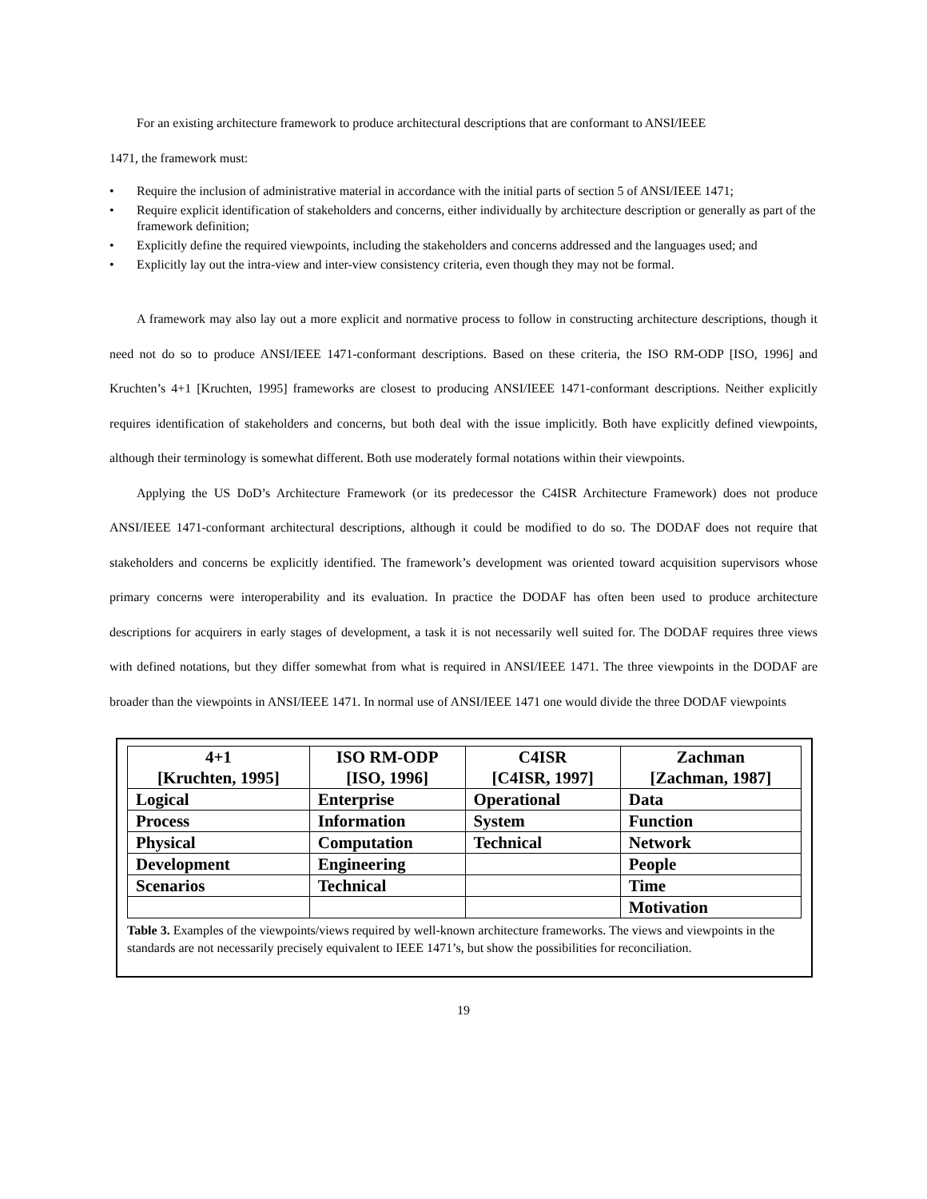For an existing architecture framework to produce architectural descriptions that are conformant to ANSI/IEEE
1471, the framework must:
• Require the inclusion of administrative material in accordance with the initial parts of section 5 of ANSI/IEEE 1471;
• Require explicit identification of stakeholders and concerns, either individually by architecture description or generally as part of the framework definition;
• Explicitly define the required viewpoints, including the stakeholders and concerns addressed and the languages used; and
• Explicitly lay out the intra-view and inter-view consistency criteria, even though they may not be formal.
A framework may also lay out a more explicit and normative process to follow in constructing architecture descriptions, though it need not do so to produce ANSI/IEEE 1471-conformant descriptions. Based on these criteria, the ISO RM-ODP [ISO, 1996] and Kruchten’s 4+1 [Kruchten, 1995] frameworks are closest to producing ANSI/IEEE 1471-conformant descriptions. Neither explicitly requires identification of stakeholders and concerns, but both deal with the issue implicitly. Both have explicitly defined viewpoints, although their terminology is somewhat different. Both use moderately formal notations within their viewpoints.
Applying the US DoD’s Architecture Framework (or its predecessor the C4ISR Architecture Framework) does not produce ANSI/IEEE 1471-conformant architectural descriptions, although it could be modified to do so. The DODAF does not require that stakeholders and concerns be explicitly identified. The framework’s development was oriented toward acquisition supervisors whose primary concerns were interoperability and its evaluation. In practice the DODAF has often been used to produce architecture descriptions for acquirers in early stages of development, a task it is not necessarily well suited for. The DODAF requires three views with defined notations, but they differ somewhat from what is required in ANSI/IEEE 1471. The three viewpoints in the DODAF are broader than the viewpoints in ANSI/IEEE 1471. In normal use of ANSI/IEEE 1471 one would divide the three DODAF viewpoints
| 4+1 [Kruchten, 1995] | ISO RM-ODP [ISO, 1996] | C4ISR [C4ISR, 1997] | Zachman [Zachman, 1987] |
| --- | --- | --- | --- |
| Logical | Enterprise | Operational | Data |
| Process | Information | System | Function |
| Physical | Computation | Technical | Network |
| Development | Engineering | | People |
| Scenarios | Technical | | Time |
| | | | Motivation |
Table 3. Examples of the viewpoints/views required by well-known architecture frameworks. The views and viewpoints in the standards are not necessarily precisely equivalent to IEEE 1471’s, but show the possibilities for reconciliation.
19